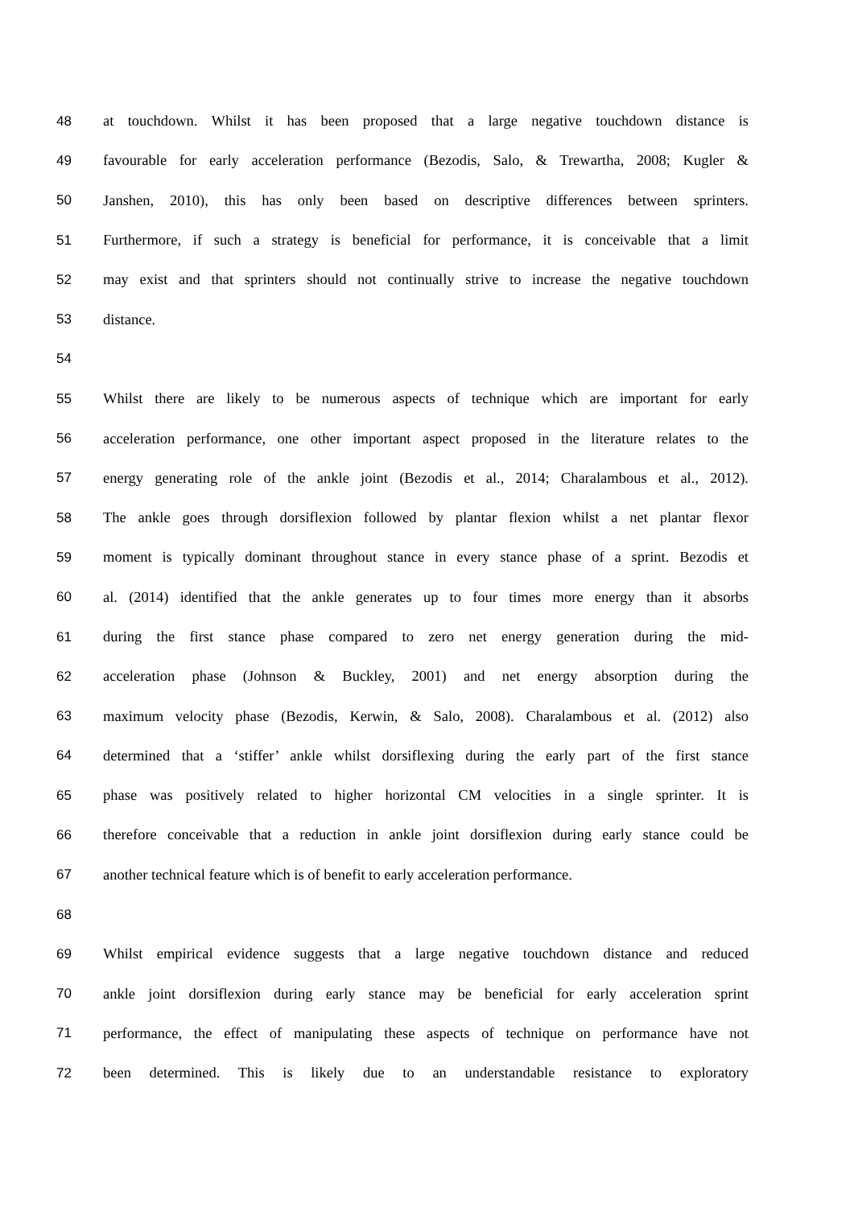48 at touchdown. Whilst it has been proposed that a large negative touchdown distance is
49 favourable for early acceleration performance (Bezodis, Salo, & Trewartha, 2008; Kugler &
50 Janshen, 2010), this has only been based on descriptive differences between sprinters.
51 Furthermore, if such a strategy is beneficial for performance, it is conceivable that a limit
52 may exist and that sprinters should not continually strive to increase the negative touchdown
53 distance.
54
55 Whilst there are likely to be numerous aspects of technique which are important for early
56 acceleration performance, one other important aspect proposed in the literature relates to the
57 energy generating role of the ankle joint (Bezodis et al., 2014; Charalambous et al., 2012).
58 The ankle goes through dorsiflexion followed by plantar flexion whilst a net plantar flexor
59 moment is typically dominant throughout stance in every stance phase of a sprint. Bezodis et
60 al. (2014) identified that the ankle generates up to four times more energy than it absorbs
61 during the first stance phase compared to zero net energy generation during the mid-
62 acceleration phase (Johnson & Buckley, 2001) and net energy absorption during the
63 maximum velocity phase (Bezodis, Kerwin, & Salo, 2008). Charalambous et al. (2012) also
64 determined that a ‘stiffer’ ankle whilst dorsiflexing during the early part of the first stance
65 phase was positively related to higher horizontal CM velocities in a single sprinter. It is
66 therefore conceivable that a reduction in ankle joint dorsiflexion during early stance could be
67 another technical feature which is of benefit to early acceleration performance.
68
69 Whilst empirical evidence suggests that a large negative touchdown distance and reduced
70 ankle joint dorsiflexion during early stance may be beneficial for early acceleration sprint
71 performance, the effect of manipulating these aspects of technique on performance have not
72 been determined. This is likely due to an understandable resistance to exploratory